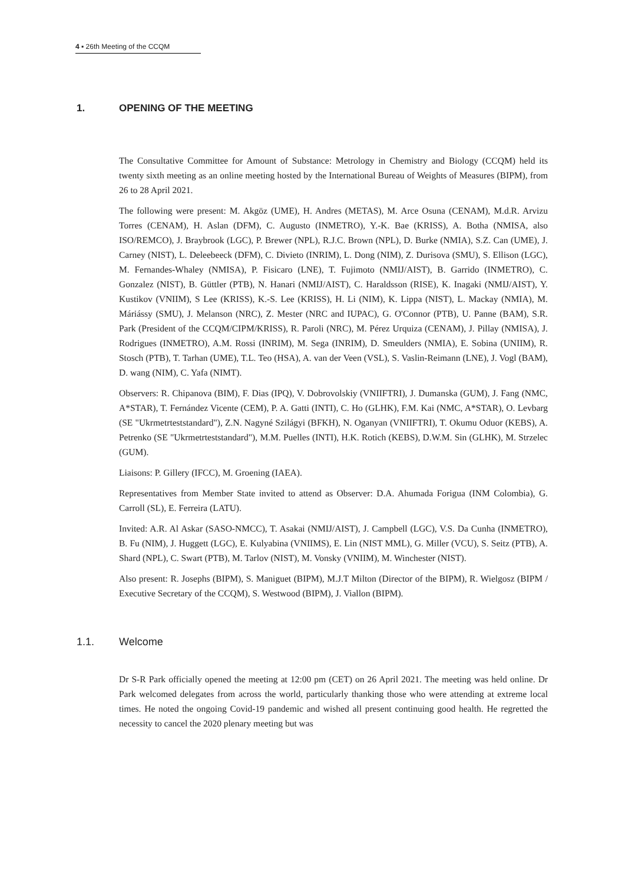4 ▪ 26th Meeting of the CCQM
1. OPENING OF THE MEETING
The Consultative Committee for Amount of Substance: Metrology in Chemistry and Biology (CCQM) held its twenty sixth meeting as an online meeting hosted by the International Bureau of Weights of Measures (BIPM), from 26 to 28 April 2021.
The following were present: M. Akgöz (UME), H. Andres (METAS), M. Arce Osuna (CENAM), M.d.R. Arvizu Torres (CENAM), H. Aslan (DFM), C. Augusto (INMETRO), Y.-K. Bae (KRISS), A. Botha (NMISA, also ISO/REMCO), J. Braybrook (LGC), P. Brewer (NPL), R.J.C. Brown (NPL), D. Burke (NMIA), S.Z. Can (UME), J. Carney (NIST), L. Deleebeeck (DFM), C. Divieto (INRIM), L. Dong (NIM), Z. Durisova (SMU), S. Ellison (LGC), M. Fernandes-Whaley (NMISA), P. Fisicaro (LNE), T. Fujimoto (NMIJ/AIST), B. Garrido (INMETRO), C. Gonzalez (NIST), B. Güttler (PTB), N. Hanari (NMIJ/AIST), C. Haraldsson (RISE), K. Inagaki (NMIJ/AIST), Y. Kustikov (VNIIM), S Lee (KRISS), K.-S. Lee (KRISS), H. Li (NIM), K. Lippa (NIST), L. Mackay (NMIA), M. Máriássy (SMU), J. Melanson (NRC), Z. Mester (NRC and IUPAC), G. O'Connor (PTB), U. Panne (BAM), S.R. Park (President of the CCQM/CIPM/KRISS), R. Paroli (NRC), M. Pérez Urquiza (CENAM), J. Pillay (NMISA), J. Rodrigues (INMETRO), A.M. Rossi (INRIM), M. Sega (INRIM), D. Smeulders (NMIA), E. Sobina (UNIIM), R. Stosch (PTB), T. Tarhan (UME), T.L. Teo (HSA), A. van der Veen (VSL), S. Vaslin-Reimann (LNE), J. Vogl (BAM), D. wang (NIM), C. Yafa (NIMT).
Observers: R. Chipanova (BIM), F. Dias (IPQ), V. Dobrovolskiy (VNIIFTRI), J. Dumanska (GUM), J. Fang (NMC, A*STAR), T. Fernández Vicente (CEM), P. A. Gatti (INTI), C. Ho (GLHK), F.M. Kai (NMC, A*STAR), O. Levbarg (SE "Ukrmetrteststandard"), Z.N. Nagyné Szilágyi (BFKH), N. Oganyan (VNIIFTRI), T. Okumu Oduor (KEBS), A. Petrenko (SE "Ukrmetrteststandard"), M.M. Puelles (INTI), H.K. Rotich (KEBS), D.W.M. Sin (GLHK), M. Strzelec (GUM).
Liaisons: P. Gillery (IFCC), M. Groening (IAEA).
Representatives from Member State invited to attend as Observer: D.A. Ahumada Forigua (INM Colombia), G. Carroll (SL), E. Ferreira (LATU).
Invited: A.R. Al Askar (SASO-NMCC), T. Asakai (NMIJ/AIST), J. Campbell (LGC), V.S. Da Cunha (INMETRO), B. Fu (NIM), J. Huggett (LGC), E. Kulyabina (VNIIMS), E. Lin (NIST MML), G. Miller (VCU), S. Seitz (PTB), A. Shard (NPL), C. Swart (PTB), M. Tarlov (NIST), M. Vonsky (VNIIM), M. Winchester (NIST).
Also present: R. Josephs (BIPM), S. Maniguet (BIPM), M.J.T Milton (Director of the BIPM), R. Wielgosz (BIPM / Executive Secretary of the CCQM), S. Westwood (BIPM), J. Viallon (BIPM).
1.1. Welcome
Dr S-R Park officially opened the meeting at 12:00 pm (CET) on 26 April 2021. The meeting was held online. Dr Park welcomed delegates from across the world, particularly thanking those who were attending at extreme local times. He noted the ongoing Covid-19 pandemic and wished all present continuing good health. He regretted the necessity to cancel the 2020 plenary meeting but was